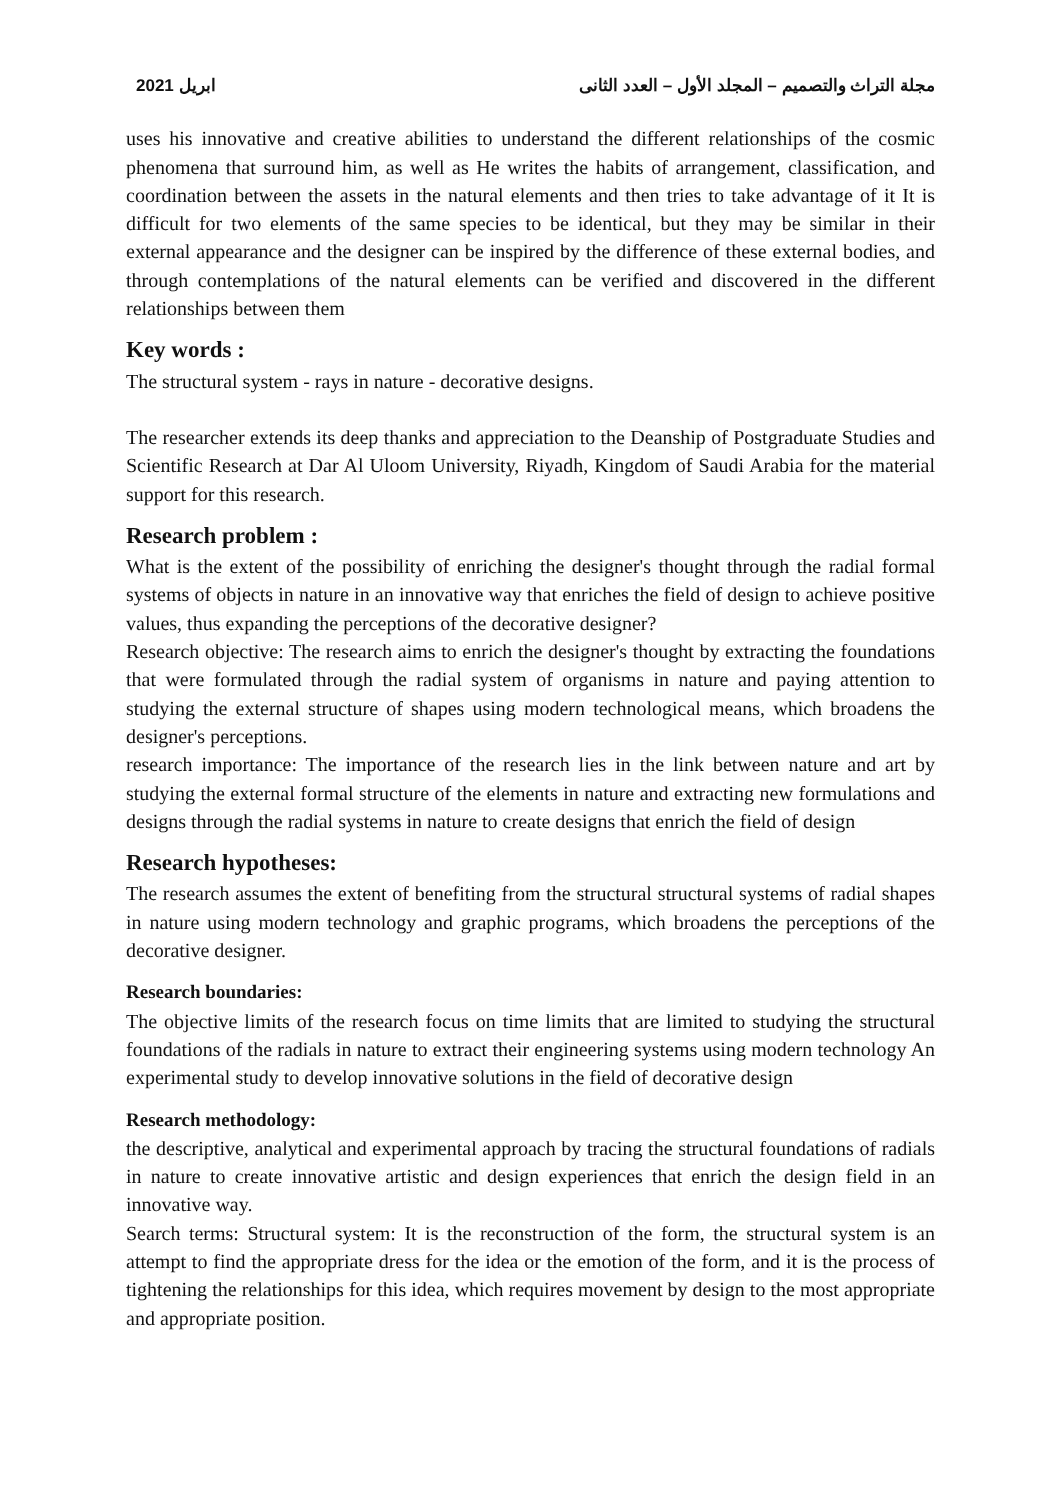ابريل 2021 مجلة التراث والتصميم – المجلد الأول – العدد الثانى
uses his innovative and creative abilities to understand the different relationships of the cosmic phenomena that surround him, as well as He writes the habits of arrangement, classification, and coordination between the assets in the natural elements and then tries to take advantage of it It is difficult for two elements of the same species to be identical, but they may be similar in their external appearance and the designer can be inspired by the difference of these external bodies, and through contemplations of the natural elements can be verified and discovered in the different relationships between them
Key words :
The structural system - rays in nature - decorative designs.
The researcher extends its deep thanks and appreciation to the Deanship of Postgraduate Studies and Scientific Research at Dar Al Uloom University, Riyadh, Kingdom of Saudi Arabia for the material support for this research.
Research problem :
What is the extent of the possibility of enriching the designer's thought through the radial formal systems of objects in nature in an innovative way that enriches the field of design to achieve positive values, thus expanding the perceptions of the decorative designer?
Research objective: The research aims to enrich the designer's thought by extracting the foundations that were formulated through the radial system of organisms in nature and paying attention to studying the external structure of shapes using modern technological means, which broadens the designer's perceptions.
research importance: The importance of the research lies in the link between nature and art by studying the external formal structure of the elements in nature and extracting new formulations and designs through the radial systems in nature to create designs that enrich the field of design
Research hypotheses:
The research assumes the extent of benefiting from the structural structural systems of radial shapes in nature using modern technology and graphic programs, which broadens the perceptions of the decorative designer.
Research boundaries:
The objective limits of the research focus on time limits that are limited to studying the structural foundations of the radials in nature to extract their engineering systems using modern technology An experimental study to develop innovative solutions in the field of decorative design
Research methodology:
the descriptive, analytical and experimental approach by tracing the structural foundations of radials in nature to create innovative artistic and design experiences that enrich the design field in an innovative way.
Search terms: Structural system: It is the reconstruction of the form, the structural system is an attempt to find the appropriate dress for the idea or the emotion of the form, and it is the process of tightening the relationships for this idea, which requires movement by design to the most appropriate and appropriate position.